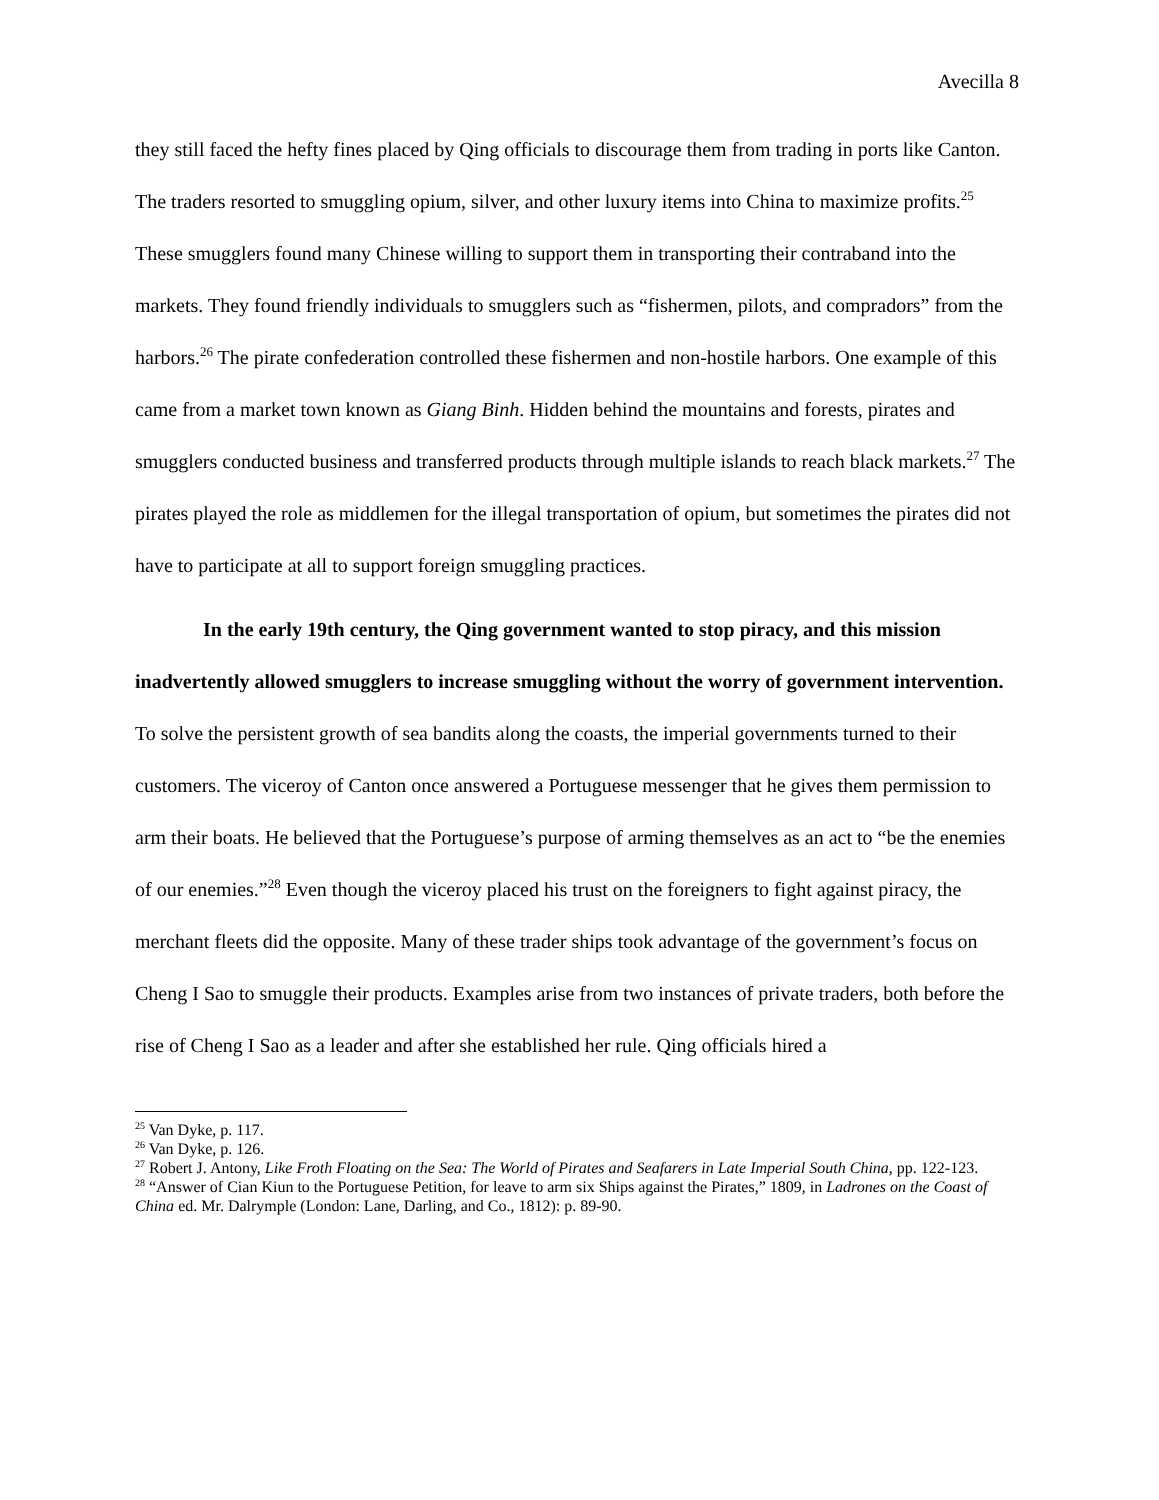Avecilla 8
they still faced the hefty fines placed by Qing officials to discourage them from trading in ports like Canton. The traders resorted to smuggling opium, silver, and other luxury items into China to maximize profits.<sup>25</sup> These smugglers found many Chinese willing to support them in transporting their contraband into the markets. They found friendly individuals to smugglers such as “fishermen, pilots, and compradors” from the harbors.<sup>26</sup> The pirate confederation controlled these fishermen and non-hostile harbors. One example of this came from a market town known as Giang Binh. Hidden behind the mountains and forests, pirates and smugglers conducted business and transferred products through multiple islands to reach black markets.<sup>27</sup> The pirates played the role as middlemen for the illegal transportation of opium, but sometimes the pirates did not have to participate at all to support foreign smuggling practices.
In the early 19th century, the Qing government wanted to stop piracy, and this mission inadvertently allowed smugglers to increase smuggling without the worry of government intervention. To solve the persistent growth of sea bandits along the coasts, the imperial governments turned to their customers. The viceroy of Canton once answered a Portuguese messenger that he gives them permission to arm their boats. He believed that the Portuguese’s purpose of arming themselves as an act to “be the enemies of our enemies.”<sup>28</sup> Even though the viceroy placed his trust on the foreigners to fight against piracy, the merchant fleets did the opposite. Many of these trader ships took advantage of the government’s focus on Cheng I Sao to smuggle their products. Examples arise from two instances of private traders, both before the rise of Cheng I Sao as a leader and after she established her rule. Qing officials hired a
<sup>25</sup> Van Dyke, p. 117.
<sup>26</sup> Van Dyke, p. 126.
<sup>27</sup> Robert J. Antony, Like Froth Floating on the Sea: The World of Pirates and Seafarers in Late Imperial South China, pp. 122-123.
<sup>28</sup> “Answer of Cian Kiun to the Portuguese Petition, for leave to arm six Ships against the Pirates,” 1809, in Ladrones on the Coast of China ed. Mr. Dalrymple (London: Lane, Darling, and Co., 1812): p. 89-90.